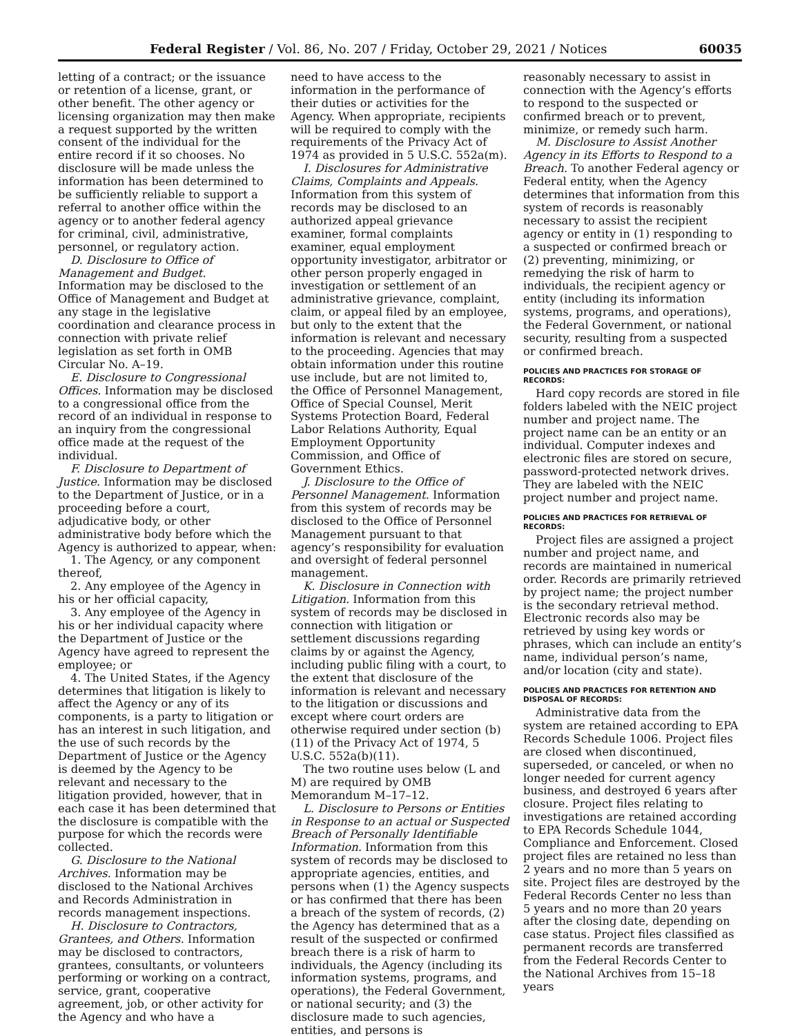Federal Register / Vol. 86, No. 207 / Friday, October 29, 2021 / Notices 60035
letting of a contract; or the issuance or retention of a license, grant, or other benefit. The other agency or licensing organization may then make a request supported by the written consent of the individual for the entire record if it so chooses. No disclosure will be made unless the information has been determined to be sufficiently reliable to support a referral to another office within the agency or to another federal agency for criminal, civil, administrative, personnel, or regulatory action.
D. Disclosure to Office of Management and Budget. Information may be disclosed to the Office of Management and Budget at any stage in the legislative coordination and clearance process in connection with private relief legislation as set forth in OMB Circular No. A–19.
E. Disclosure to Congressional Offices. Information may be disclosed to a congressional office from the record of an individual in response to an inquiry from the congressional office made at the request of the individual.
F. Disclosure to Department of Justice. Information may be disclosed to the Department of Justice, or in a proceeding before a court, adjudicative body, or other administrative body before which the Agency is authorized to appear, when:
1. The Agency, or any component thereof,
2. Any employee of the Agency in his or her official capacity,
3. Any employee of the Agency in his or her individual capacity where the Department of Justice or the Agency have agreed to represent the employee; or
4. The United States, if the Agency determines that litigation is likely to affect the Agency or any of its components, is a party to litigation or has an interest in such litigation, and the use of such records by the Department of Justice or the Agency is deemed by the Agency to be relevant and necessary to the litigation provided, however, that in each case it has been determined that the disclosure is compatible with the purpose for which the records were collected.
G. Disclosure to the National Archives. Information may be disclosed to the National Archives and Records Administration in records management inspections.
H. Disclosure to Contractors, Grantees, and Others. Information may be disclosed to contractors, grantees, consultants, or volunteers performing or working on a contract, service, grant, cooperative agreement, job, or other activity for the Agency and who have a
need to have access to the information in the performance of their duties or activities for the Agency. When appropriate, recipients will be required to comply with the requirements of the Privacy Act of 1974 as provided in 5 U.S.C. 552a(m).
I. Disclosures for Administrative Claims, Complaints and Appeals. Information from this system of records may be disclosed to an authorized appeal grievance examiner, formal complaints examiner, equal employment opportunity investigator, arbitrator or other person properly engaged in investigation or settlement of an administrative grievance, complaint, claim, or appeal filed by an employee, but only to the extent that the information is relevant and necessary to the proceeding. Agencies that may obtain information under this routine use include, but are not limited to, the Office of Personnel Management, Office of Special Counsel, Merit Systems Protection Board, Federal Labor Relations Authority, Equal Employment Opportunity Commission, and Office of Government Ethics.
J. Disclosure to the Office of Personnel Management. Information from this system of records may be disclosed to the Office of Personnel Management pursuant to that agency’s responsibility for evaluation and oversight of federal personnel management.
K. Disclosure in Connection with Litigation. Information from this system of records may be disclosed in connection with litigation or settlement discussions regarding claims by or against the Agency, including public filing with a court, to the extent that disclosure of the information is relevant and necessary to the litigation or discussions and except where court orders are otherwise required under section (b)(11) of the Privacy Act of 1974, 5 U.S.C. 552a(b)(11).
The two routine uses below (L and M) are required by OMB Memorandum M–17–12.
L. Disclosure to Persons or Entities in Response to an actual or Suspected Breach of Personally Identifiable Information. Information from this system of records may be disclosed to appropriate agencies, entities, and persons when (1) the Agency suspects or has confirmed that there has been a breach of the system of records, (2) the Agency has determined that as a result of the suspected or confirmed breach there is a risk of harm to individuals, the Agency (including its information systems, programs, and operations), the Federal Government, or national security; and (3) the disclosure made to such agencies, entities, and persons is
reasonably necessary to assist in connection with the Agency’s efforts to respond to the suspected or confirmed breach or to prevent, minimize, or remedy such harm.
M. Disclosure to Assist Another Agency in its Efforts to Respond to a Breach. To another Federal agency or Federal entity, when the Agency determines that information from this system of records is reasonably necessary to assist the recipient agency or entity in (1) responding to a suspected or confirmed breach or (2) preventing, minimizing, or remedying the risk of harm to individuals, the recipient agency or entity (including its information systems, programs, and operations), the Federal Government, or national security, resulting from a suspected or confirmed breach.
POLICIES AND PRACTICES FOR STORAGE OF RECORDS:
Hard copy records are stored in file folders labeled with the NEIC project number and project name. The project name can be an entity or an individual. Computer indexes and electronic files are stored on secure, password-protected network drives. They are labeled with the NEIC project number and project name.
POLICIES AND PRACTICES FOR RETRIEVAL OF RECORDS:
Project files are assigned a project number and project name, and records are maintained in numerical order. Records are primarily retrieved by project name; the project number is the secondary retrieval method. Electronic records also may be retrieved by using key words or phrases, which can include an entity’s name, individual person’s name, and/or location (city and state).
POLICIES AND PRACTICES FOR RETENTION AND DISPOSAL OF RECORDS:
Administrative data from the system are retained according to EPA Records Schedule 1006. Project files are closed when discontinued, superseded, or canceled, or when no longer needed for current agency business, and destroyed 6 years after closure. Project files relating to investigations are retained according to EPA Records Schedule 1044, Compliance and Enforcement. Closed project files are retained no less than 2 years and no more than 5 years on site. Project files are destroyed by the Federal Records Center no less than 5 years and no more than 20 years after the closing date, depending on case status. Project files classified as permanent records are transferred from the Federal Records Center to the National Archives from 15–18 years